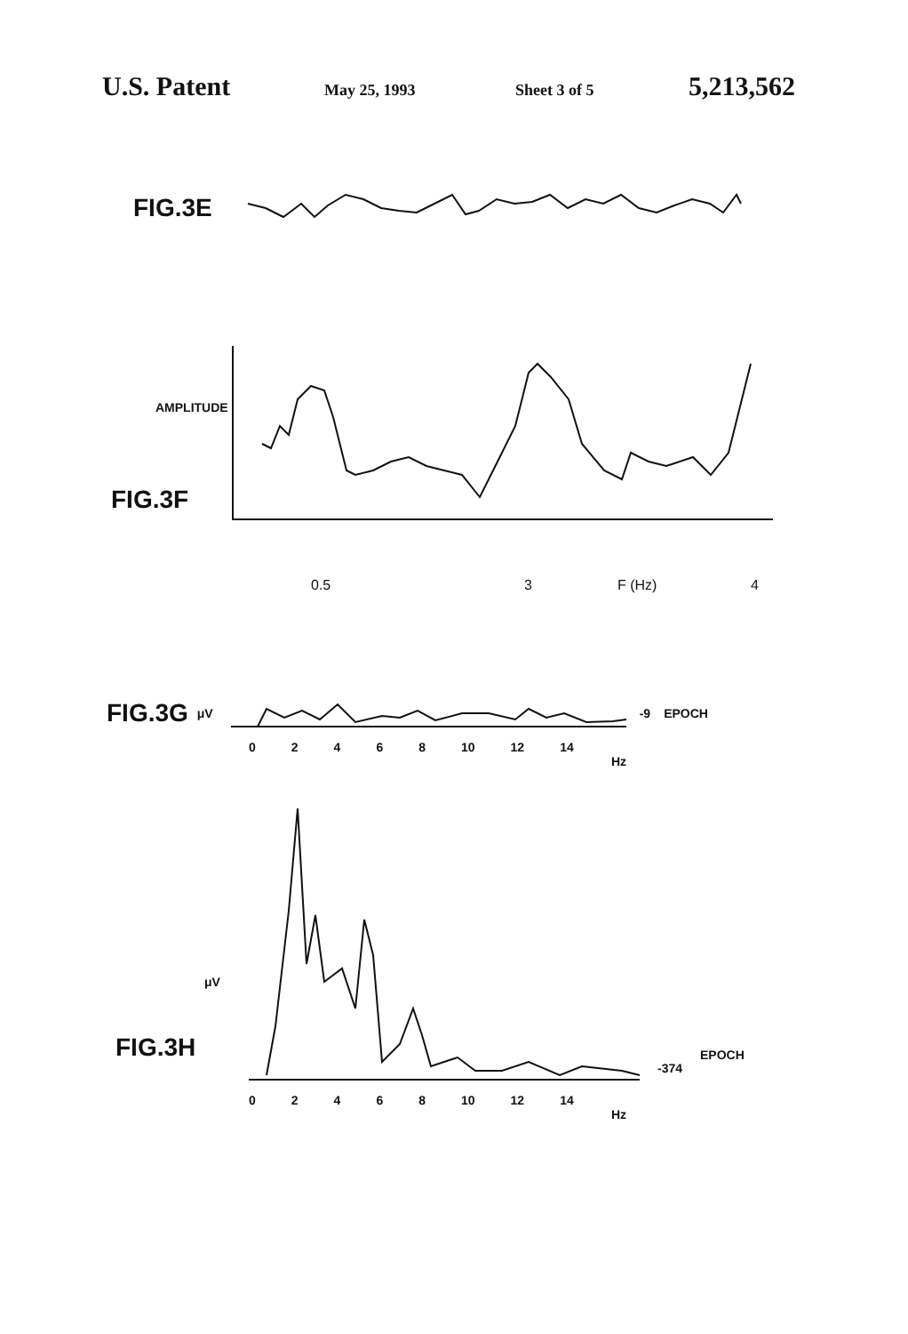U.S. Patent May 25, 1993 Sheet 3 of 5 5,213,562
FIG.3E
AMPLITUDE
FIG.3F
0.5 3 F (Hz) 4
FIG.3G μV -9 EPOCH
02468 10 12 14
Hz
μV
FIG.3H
-374 EPOCH
02468 10 12 14
Hz